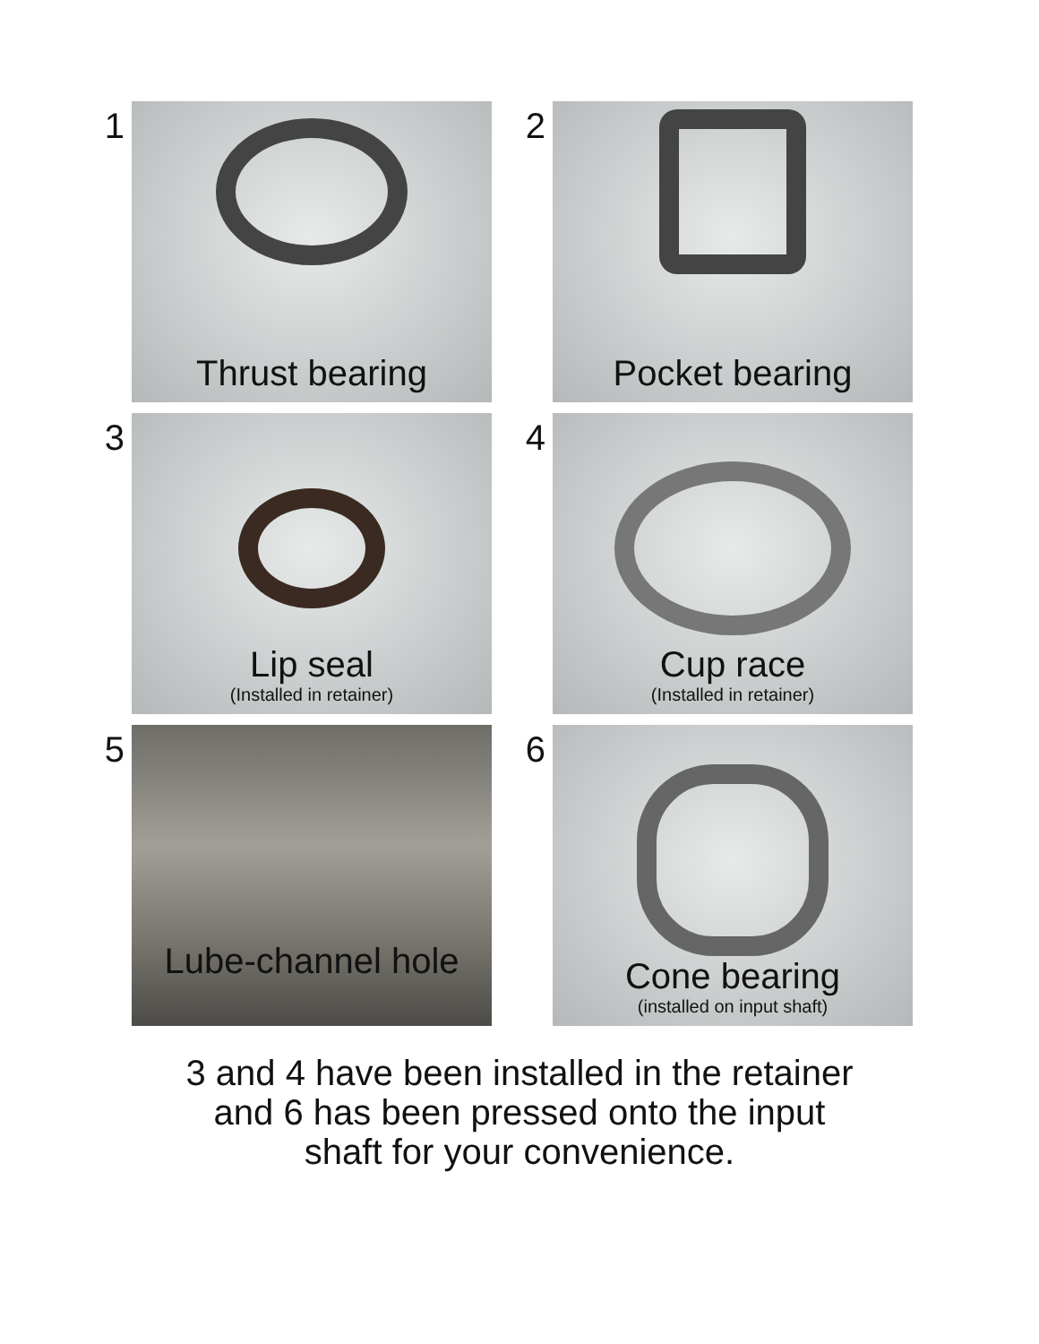1
Thrust bearing
2
Pocket bearing
3
Lip seal
(Installed in retainer)
4
Cup race
(Installed in retainer)
5
Lube-channel hole
6
Cone bearing
(installed on input shaft)
3 and 4 have been installed in the retainer
and 6 has been pressed onto the input
shaft for your convenience.